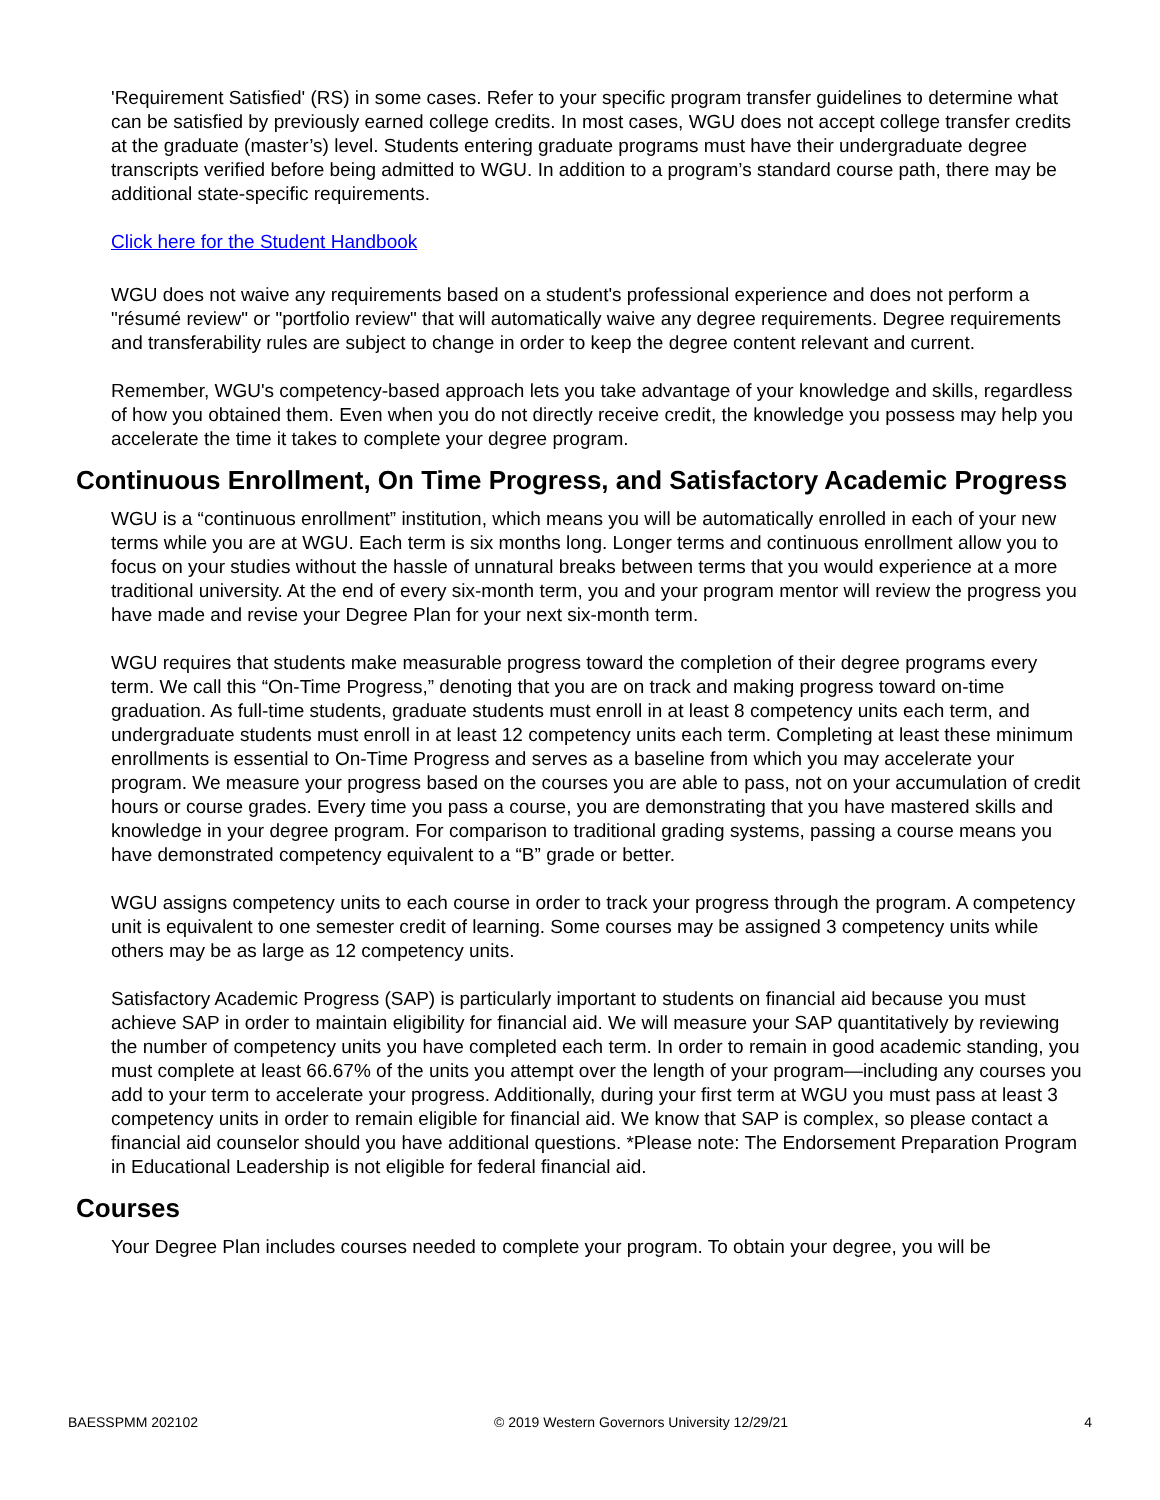'Requirement Satisfied' (RS) in some cases. Refer to your specific program transfer guidelines to determine what can be satisfied by previously earned college credits. In most cases, WGU does not accept college transfer credits at the graduate (master’s) level. Students entering graduate programs must have their undergraduate degree transcripts verified before being admitted to WGU. In addition to a program’s standard course path, there may be additional state-specific requirements.
Click here for the Student Handbook
WGU does not waive any requirements based on a student's professional experience and does not perform a "résumé review" or "portfolio review" that will automatically waive any degree requirements. Degree requirements and transferability rules are subject to change in order to keep the degree content relevant and current.
Remember, WGU's competency-based approach lets you take advantage of your knowledge and skills, regardless of how you obtained them. Even when you do not directly receive credit, the knowledge you possess may help you accelerate the time it takes to complete your degree program.
Continuous Enrollment, On Time Progress, and Satisfactory Academic Progress
WGU is a “continuous enrollment” institution, which means you will be automatically enrolled in each of your new terms while you are at WGU. Each term is six months long. Longer terms and continuous enrollment allow you to focus on your studies without the hassle of unnatural breaks between terms that you would experience at a more traditional university. At the end of every six-month term, you and your program mentor will review the progress you have made and revise your Degree Plan for your next six-month term.
WGU requires that students make measurable progress toward the completion of their degree programs every term. We call this “On-Time Progress,” denoting that you are on track and making progress toward on-time graduation. As full-time students, graduate students must enroll in at least 8 competency units each term, and undergraduate students must enroll in at least 12 competency units each term. Completing at least these minimum enrollments is essential to On-Time Progress and serves as a baseline from which you may accelerate your program. We measure your progress based on the courses you are able to pass, not on your accumulation of credit hours or course grades. Every time you pass a course, you are demonstrating that you have mastered skills and knowledge in your degree program. For comparison to traditional grading systems, passing a course means you have demonstrated competency equivalent to a “B” grade or better.
WGU assigns competency units to each course in order to track your progress through the program. A competency unit is equivalent to one semester credit of learning. Some courses may be assigned 3 competency units while others may be as large as 12 competency units.
Satisfactory Academic Progress (SAP) is particularly important to students on financial aid because you must achieve SAP in order to maintain eligibility for financial aid. We will measure your SAP quantitatively by reviewing the number of competency units you have completed each term. In order to remain in good academic standing, you must complete at least 66.67% of the units you attempt over the length of your program—including any courses you add to your term to accelerate your progress. Additionally, during your first term at WGU you must pass at least 3 competency units in order to remain eligible for financial aid. We know that SAP is complex, so please contact a financial aid counselor should you have additional questions. *Please note: The Endorsement Preparation Program in Educational Leadership is not eligible for federal financial aid.
Courses
Your Degree Plan includes courses needed to complete your program. To obtain your degree, you will be
BAESSPMM 202102 © 2019 Western Governors University 12/29/21 4